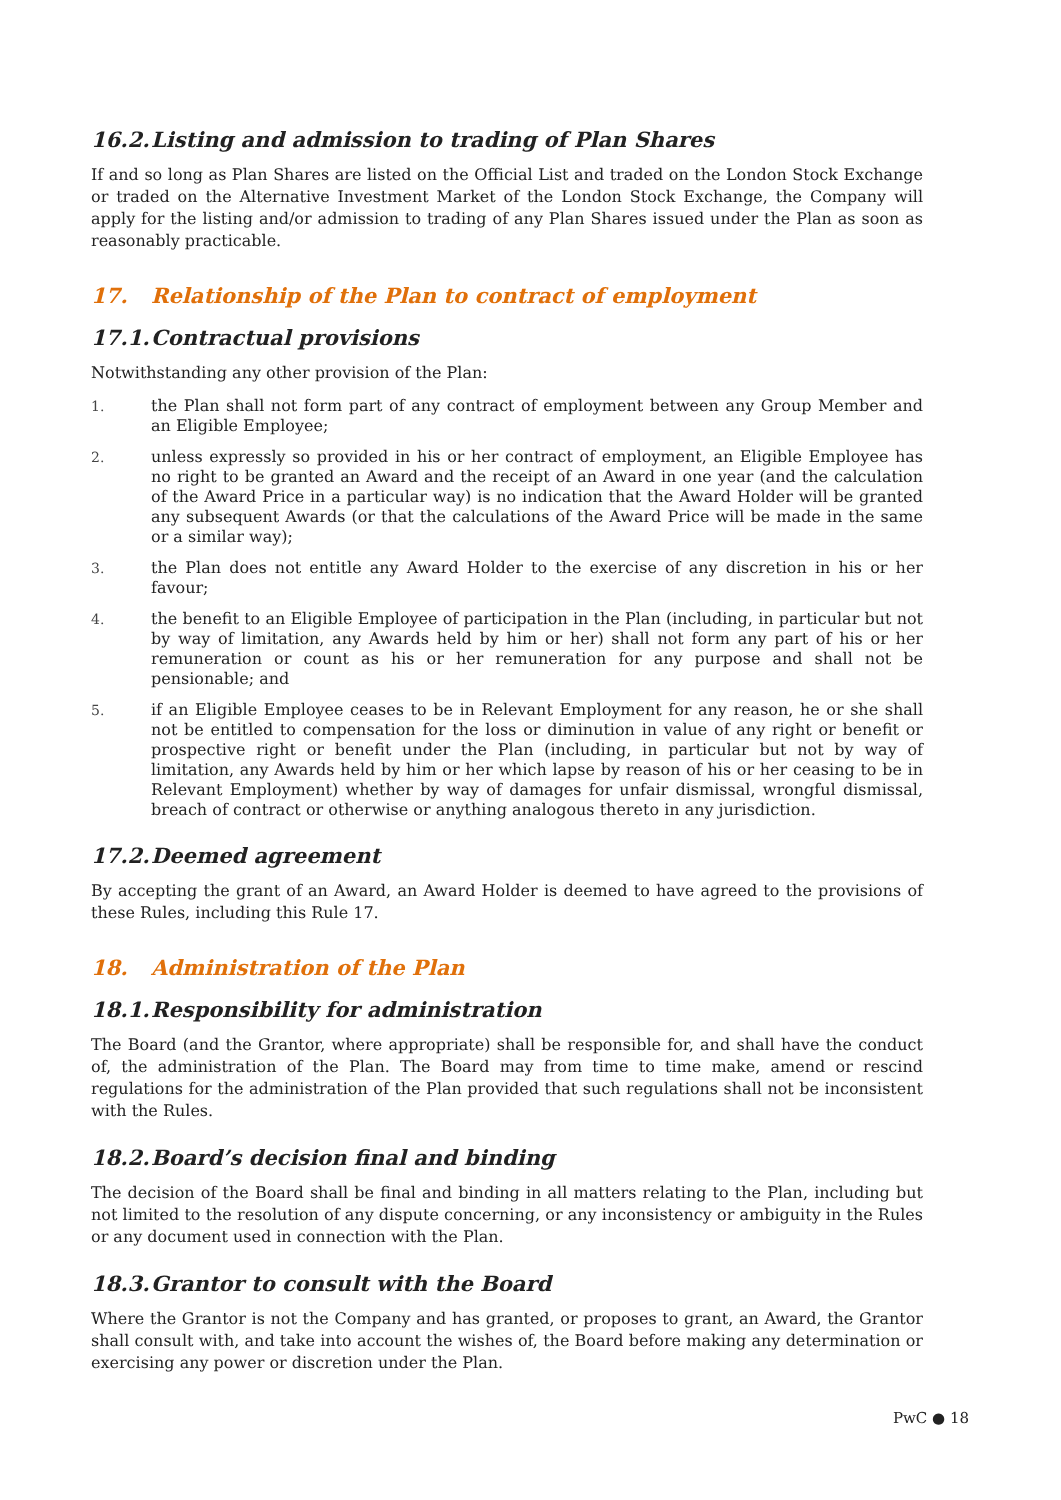16.2. Listing and admission to trading of Plan Shares
If and so long as Plan Shares are listed on the Official List and traded on the London Stock Exchange or traded on the Alternative Investment Market of the London Stock Exchange, the Company will apply for the listing and/or admission to trading of any Plan Shares issued under the Plan as soon as reasonably practicable.
17. Relationship of the Plan to contract of employment
17.1. Contractual provisions
Notwithstanding any other provision of the Plan:
1. the Plan shall not form part of any contract of employment between any Group Member and an Eligible Employee;
2. unless expressly so provided in his or her contract of employment, an Eligible Employee has no right to be granted an Award and the receipt of an Award in one year (and the calculation of the Award Price in a particular way) is no indication that the Award Holder will be granted any subsequent Awards (or that the calculations of the Award Price will be made in the same or a similar way);
3. the Plan does not entitle any Award Holder to the exercise of any discretion in his or her favour;
4. the benefit to an Eligible Employee of participation in the Plan (including, in particular but not by way of limitation, any Awards held by him or her) shall not form any part of his or her remuneration or count as his or her remuneration for any purpose and shall not be pensionable; and
5. if an Eligible Employee ceases to be in Relevant Employment for any reason, he or she shall not be entitled to compensation for the loss or diminution in value of any right or benefit or prospective right or benefit under the Plan (including, in particular but not by way of limitation, any Awards held by him or her which lapse by reason of his or her ceasing to be in Relevant Employment) whether by way of damages for unfair dismissal, wrongful dismissal, breach of contract or otherwise or anything analogous thereto in any jurisdiction.
17.2. Deemed agreement
By accepting the grant of an Award, an Award Holder is deemed to have agreed to the provisions of these Rules, including this Rule 17.
18. Administration of the Plan
18.1. Responsibility for administration
The Board (and the Grantor, where appropriate) shall be responsible for, and shall have the conduct of, the administration of the Plan. The Board may from time to time make, amend or rescind regulations for the administration of the Plan provided that such regulations shall not be inconsistent with the Rules.
18.2. Board’s decision final and binding
The decision of the Board shall be final and binding in all matters relating to the Plan, including but not limited to the resolution of any dispute concerning, or any inconsistency or ambiguity in the Rules or any document used in connection with the Plan.
18.3. Grantor to consult with the Board
Where the Grantor is not the Company and has granted, or proposes to grant, an Award, the Grantor shall consult with, and take into account the wishes of, the Board before making any determination or exercising any power or discretion under the Plan.
PwC ● 18